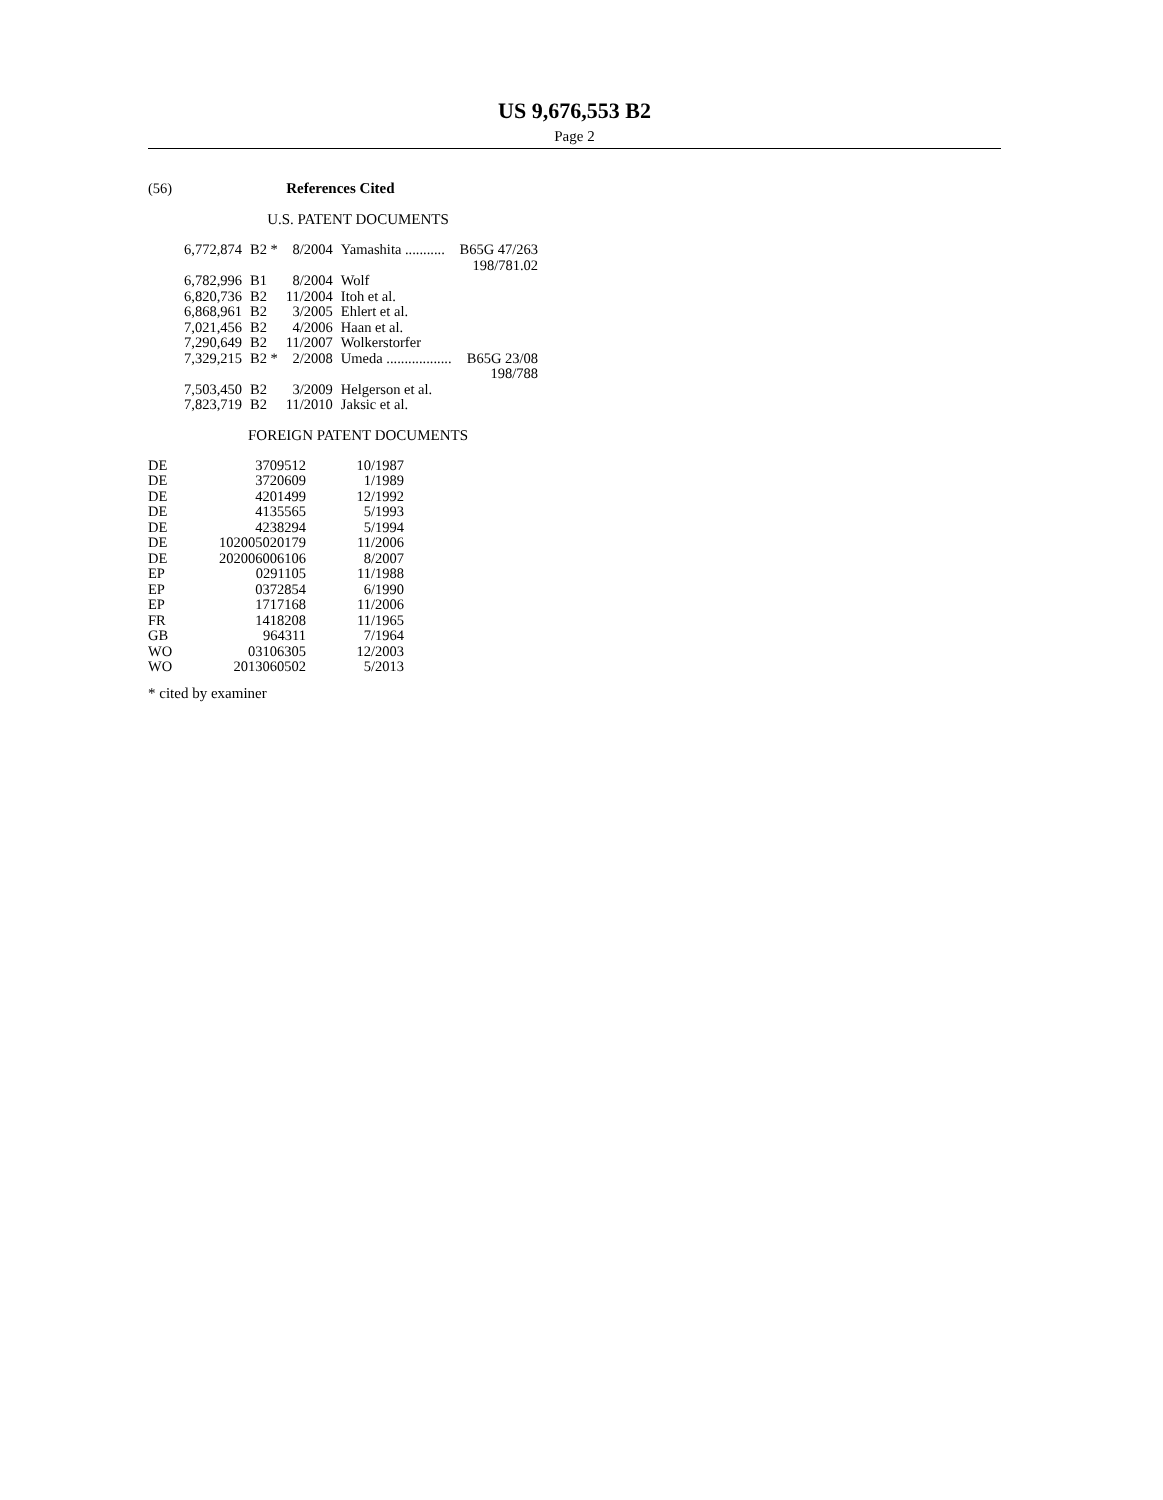US 9,676,553 B2
Page 2
(56) References Cited
U.S. PATENT DOCUMENTS
| 6,772,874 | B2 * | 8/2004 | Yamashita ........... | B65G 47/263 198/781.02 |
| 6,782,996 | B1 | 8/2004 | Wolf | |
| 6,820,736 | B2 | 11/2004 | Itoh et al. | |
| 6,868,961 | B2 | 3/2005 | Ehlert et al. | |
| 7,021,456 | B2 | 4/2006 | Haan et al. | |
| 7,290,649 | B2 | 11/2007 | Wolkerstorfer | |
| 7,329,215 | B2 * | 2/2008 | Umeda .................. | B65G 23/08 198/788 |
| 7,503,450 | B2 | 3/2009 | Helgerson et al. | |
| 7,823,719 | B2 | 11/2010 | Jaksic et al. | |
FOREIGN PATENT DOCUMENTS
| DE | 3709512 | 10/1987 |
| DE | 3720609 | 1/1989 |
| DE | 4201499 | 12/1992 |
| DE | 4135565 | 5/1993 |
| DE | 4238294 | 5/1994 |
| DE | 102005020179 | 11/2006 |
| DE | 202006006106 | 8/2007 |
| EP | 0291105 | 11/1988 |
| EP | 0372854 | 6/1990 |
| EP | 1717168 | 11/2006 |
| FR | 1418208 | 11/1965 |
| GB | 964311 | 7/1964 |
| WO | 03106305 | 12/2003 |
| WO | 2013060502 | 5/2013 |
* cited by examiner